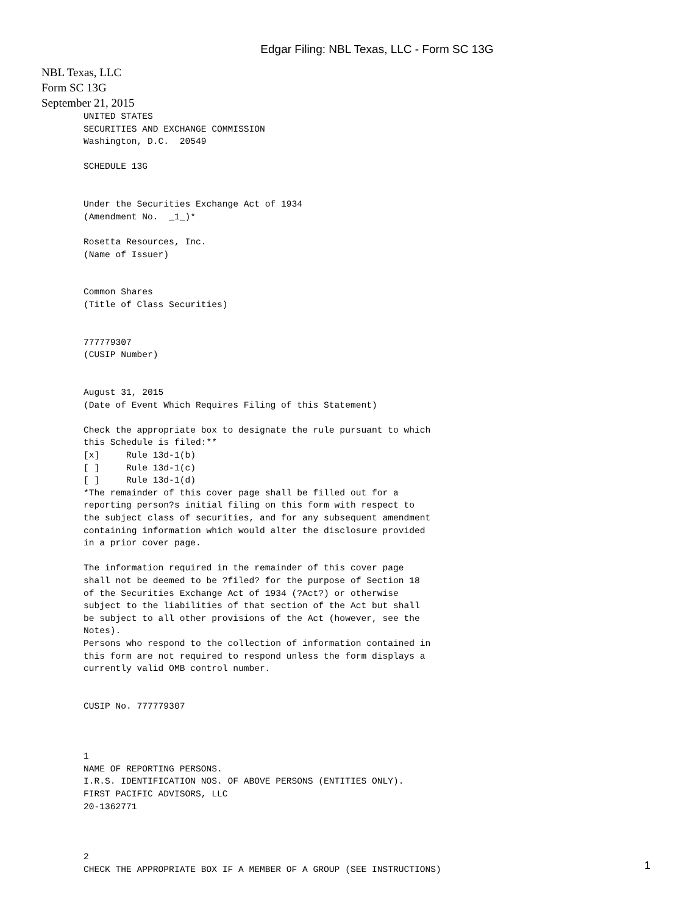Edgar Filing: NBL Texas, LLC - Form SC 13G
NBL Texas, LLC
Form SC 13G
September 21, 2015
UNITED STATES
SECURITIES AND EXCHANGE COMMISSION
Washington, D.C.  20549

SCHEDULE 13G


Under the Securities Exchange Act of 1934
(Amendment No.  _1_)*

Rosetta Resources, Inc.
(Name of Issuer)


Common Shares
(Title of Class Securities)


777779307
(CUSIP Number)


August 31, 2015
(Date of Event Which Requires Filing of this Statement)

Check the appropriate box to designate the rule pursuant to which
this Schedule is filed:**
[x]     Rule 13d-1(b)
[ ]     Rule 13d-1(c)
[ ]     Rule 13d-1(d)
*The remainder of this cover page shall be filled out for a
reporting person?s initial filing on this form with respect to
the subject class of securities, and for any subsequent amendment
containing information which would alter the disclosure provided
in a prior cover page.

The information required in the remainder of this cover page
shall not be deemed to be ?filed? for the purpose of Section 18
of the Securities Exchange Act of 1934 (?Act?) or otherwise
subject to the liabilities of that section of the Act but shall
be subject to all other provisions of the Act (however, see the
Notes).
Persons who respond to the collection of information contained in
this form are not required to respond unless the form displays a
currently valid OMB control number.


CUSIP No. 777779307



1
NAME OF REPORTING PERSONS.
I.R.S. IDENTIFICATION NOS. OF ABOVE PERSONS (ENTITIES ONLY).
FIRST PACIFIC ADVISORS, LLC
20-1362771



2
CHECK THE APPROPRIATE BOX IF A MEMBER OF A GROUP (SEE INSTRUCTIONS)
1